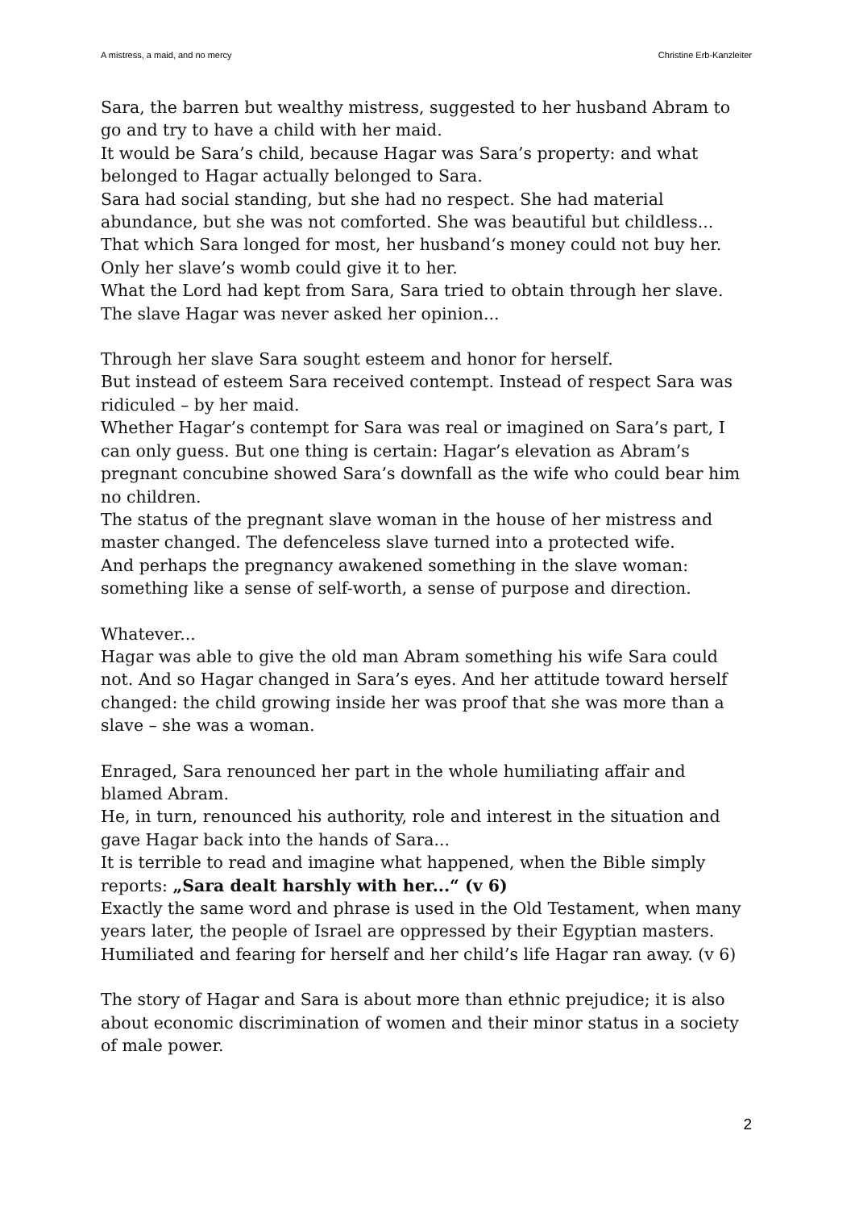A mistress, a maid, and no mercy Christine Erb-Kanzleiter
Sara, the barren but wealthy mistress, suggested to her husband Abram to go and try to have a child with her maid.
It would be Sara’s child, because Hagar was Sara’s property: and what belonged to Hagar actually belonged to Sara.
Sara had social standing, but she had no respect. She had material abundance, but she was not comforted. She was beautiful but childless...
That which Sara longed for most, her husband‘s money could not buy her. Only her slave’s womb could give it to her.
What the Lord had kept from Sara, Sara tried to obtain through her slave.
The slave Hagar was never asked her opinion...
Through her slave Sara sought esteem and honor for herself.
But instead of esteem Sara received contempt. Instead of respect Sara was ridiculed – by her maid.
Whether Hagar’s contempt for Sara was real or imagined on Sara’s part, I can only guess. But one thing is certain: Hagar’s elevation as Abram’s pregnant concubine showed Sara’s downfall as the wife who could bear him no children.
The status of the pregnant slave woman in the house of her mistress and master changed. The defenceless slave turned into a protected wife.
And perhaps the pregnancy awakened something in the slave woman: something like a sense of self-worth, a sense of purpose and direction.
Whatever...
Hagar was able to give the old man Abram something his wife Sara could not. And so Hagar changed in Sara’s eyes. And her attitude toward herself changed: the child growing inside her was proof that she was more than a slave – she was a woman.
Enraged, Sara renounced her part in the whole humiliating affair and blamed Abram.
He, in turn, renounced his authority, role and interest in the situation and gave Hagar back into the hands of Sara...
It is terrible to read and imagine what happened, when the Bible simply reports: „Sara dealt harshly with her...“ (v 6)
Exactly the same word and phrase is used in the Old Testament, when many years later, the people of Israel are oppressed by their Egyptian masters.
Humiliated and fearing for herself and her child’s life Hagar ran away. (v 6)
The story of Hagar and Sara is about more than ethnic prejudice; it is also about economic discrimination of women and their minor status in a society of male power.
2